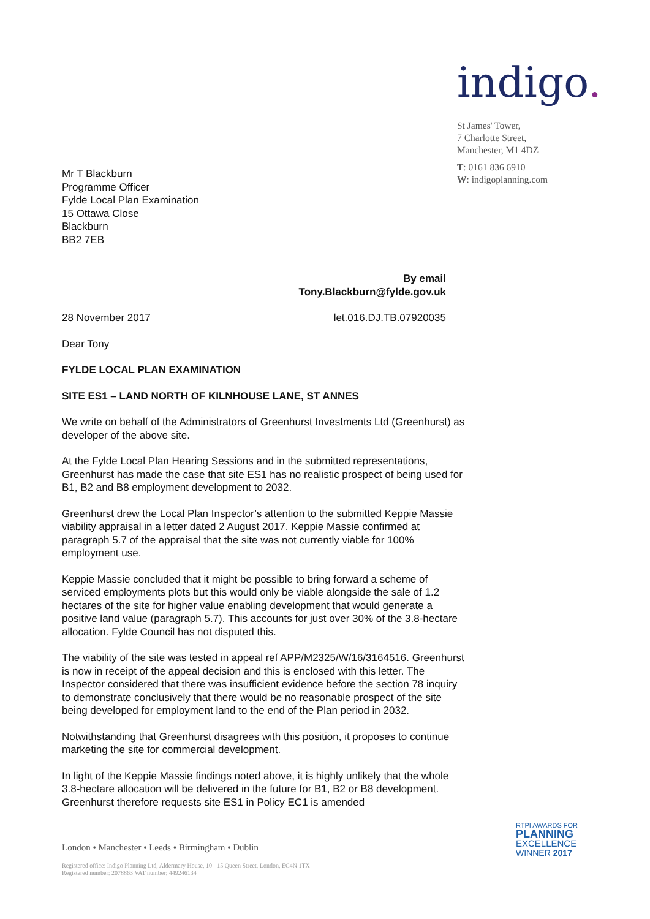Mr T Blackburn
Programme Officer
Fylde Local Plan Examination
15 Ottawa Close
Blackburn
BB2 7EB
indigo.
St James' Tower,
7 Charlotte Street,
Manchester, M1 4DZ
T: 0161 836 6910
W: indigoplanning.com
By email
Tony.Blackburn@fylde.gov.uk
28 November 2017 let.016.DJ.TB.07920035
Dear Tony
FYLDE LOCAL PLAN EXAMINATION
SITE ES1 – LAND NORTH OF KILNHOUSE LANE, ST ANNES
We write on behalf of the Administrators of Greenhurst Investments Ltd (Greenhurst) as developer of the above site.
At the Fylde Local Plan Hearing Sessions and in the submitted representations, Greenhurst has made the case that site ES1 has no realistic prospect of being used for B1, B2 and B8 employment development to 2032.
Greenhurst drew the Local Plan Inspector’s attention to the submitted Keppie Massie viability appraisal in a letter dated 2 August 2017. Keppie Massie confirmed at paragraph 5.7 of the appraisal that the site was not currently viable for 100% employment use.
Keppie Massie concluded that it might be possible to bring forward a scheme of serviced employments plots but this would only be viable alongside the sale of 1.2 hectares of the site for higher value enabling development that would generate a positive land value (paragraph 5.7). This accounts for just over 30% of the 3.8-hectare allocation. Fylde Council has not disputed this.
The viability of the site was tested in appeal ref APP/M2325/W/16/3164516. Greenhurst is now in receipt of the appeal decision and this is enclosed with this letter. The Inspector considered that there was insufficient evidence before the section 78 inquiry to demonstrate conclusively that there would be no reasonable prospect of the site being developed for employment land to the end of the Plan period in 2032.
Notwithstanding that Greenhurst disagrees with this position, it proposes to continue marketing the site for commercial development.
In light of the Keppie Massie findings noted above, it is highly unlikely that the whole 3.8-hectare allocation will be delivered in the future for B1, B2 or B8 development. Greenhurst therefore requests site ES1 in Policy EC1 is amended
London • Manchester • Leeds • Birmingham • Dublin
Registered office: Indigo Planning Ltd, Aldermary House, 10 - 15 Queen Street, London, EC4N 1TX
Registered number: 2078863 VAT number: 449246134
RTPI AWARDS FOR
PLANNING
EXCELLENCE
WINNER 2017